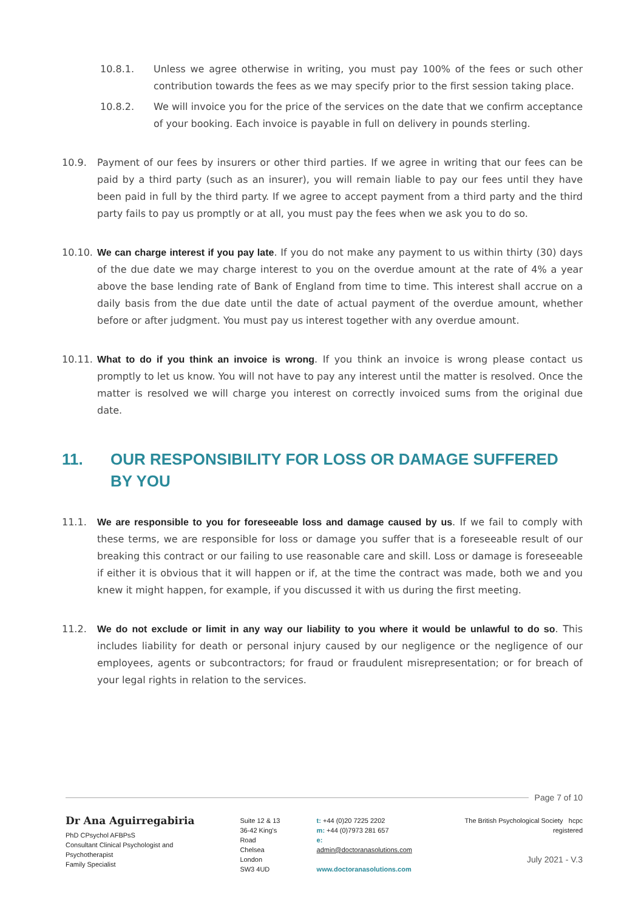10.8.1. Unless we agree otherwise in writing, you must pay 100% of the fees or such other contribution towards the fees as we may specify prior to the first session taking place.
10.8.2. We will invoice you for the price of the services on the date that we confirm acceptance of your booking. Each invoice is payable in full on delivery in pounds sterling.
10.9. Payment of our fees by insurers or other third parties. If we agree in writing that our fees can be paid by a third party (such as an insurer), you will remain liable to pay our fees until they have been paid in full by the third party. If we agree to accept payment from a third party and the third party fails to pay us promptly or at all, you must pay the fees when we ask you to do so.
10.10. We can charge interest if you pay late. If you do not make any payment to us within thirty (30) days of the due date we may charge interest to you on the overdue amount at the rate of 4% a year above the base lending rate of Bank of England from time to time. This interest shall accrue on a daily basis from the due date until the date of actual payment of the overdue amount, whether before or after judgment. You must pay us interest together with any overdue amount.
10.11. What to do if you think an invoice is wrong. If you think an invoice is wrong please contact us promptly to let us know. You will not have to pay any interest until the matter is resolved. Once the matter is resolved we will charge you interest on correctly invoiced sums from the original due date.
11. OUR RESPONSIBILITY FOR LOSS OR DAMAGE SUFFERED BY YOU
11.1. We are responsible to you for foreseeable loss and damage caused by us. If we fail to comply with these terms, we are responsible for loss or damage you suffer that is a foreseeable result of our breaking this contract or our failing to use reasonable care and skill. Loss or damage is foreseeable if either it is obvious that it will happen or if, at the time the contract was made, both we and you knew it might happen, for example, if you discussed it with us during the first meeting.
11.2. We do not exclude or limit in any way our liability to you where it would be unlawful to do so. This includes liability for death or personal injury caused by our negligence or the negligence of our employees, agents or subcontractors; for fraud or fraudulent misrepresentation; or for breach of your legal rights in relation to the services.
Page 7 of 10
Dr Ana Aguirregabiria
PhD CPsychol AFBPsS
Consultant Clinical Psychologist and Psychotherapist
Family Specialist
Suite 12 & 13
36-42 King's Road
Chelsea
London
SW3 4UD
t: +44 (0)20 7225 2202
m: +44 (0)7973 281 657
e: admin@doctoranasolutions.com
www.doctoranasolutions.com
The British Psychological Society hcpc registered
July 2021 - V.3